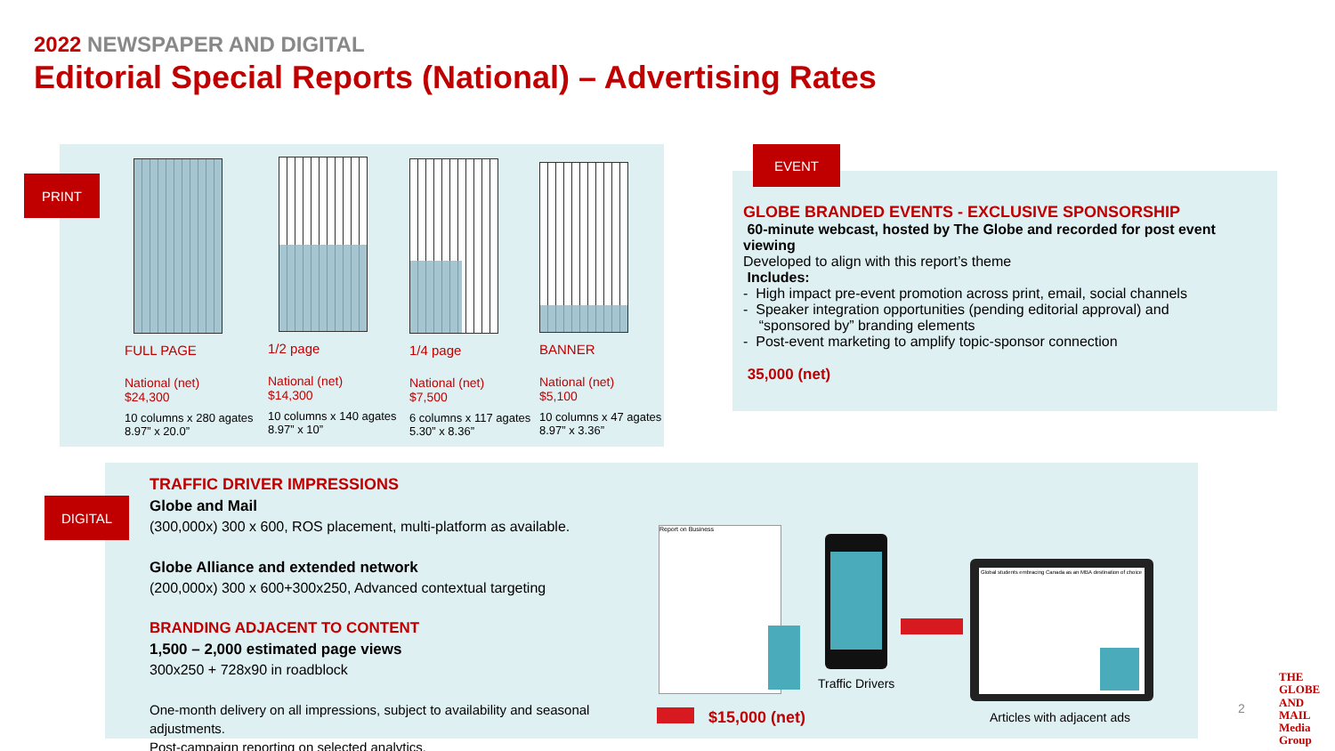2022 NEWSPAPER AND DIGITAL
Editorial Special Reports (National) – Advertising Rates
PRINT
FULL PAGE
National (net)
$24,300
10 columns x 280 agates
8.97” x 20.0”
1/2 page
National (net)
$14,300
10 columns x 140 agates
8.97” x 10”
1/4 page
National (net)
$7,500
6 columns x 117 agates
5.30” x 8.36”
BANNER
National (net)
$5,100
10 columns x 47 agates
8.97” x 3.36”
EVENT
GLOBE BRANDED EVENTS - EXCLUSIVE SPONSORSHIP
60-minute webcast, hosted by The Globe and recorded for post event viewing
Developed to align with this report’s theme
Includes:
- High impact pre-event promotion across print, email, social channels
- Speaker integration opportunities (pending editorial approval) and
“sponsored by” branding elements
- Post-event marketing to amplify topic-sponsor connection
35,000 (net)
DIGITAL
TRAFFIC DRIVER IMPRESSIONS
Globe and Mail
(300,000x) 300 x 600, ROS placement, multi-platform as available.
Globe Alliance and extended network
(200,000x) 300 x 600+300x250, Advanced contextual targeting
BRANDING ADJACENT TO CONTENT
1,500 – 2,000 estimated page views
300x250 + 728x90 in roadblock
One-month delivery on all impressions, subject to availability and seasonal adjustments.
Post-campaign reporting on selected analytics.
Report on Business
Traffic Drivers
Global students embracing Canada as an MBA destination of choice
Articles with adjacent ads
$15,000 (net) 2
THE
GLOBE
AND
MAIL
Media
Group